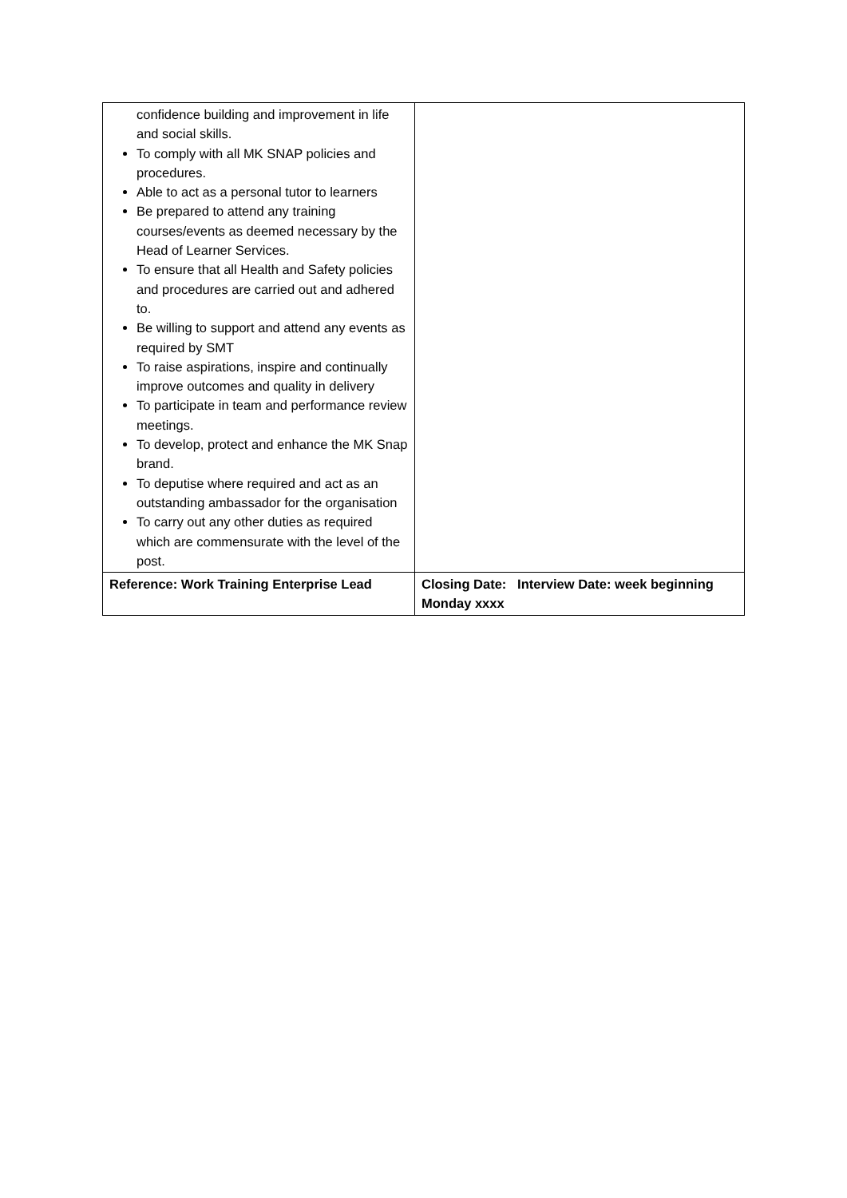| confidence building and improvement in life and social skills. To comply with all MK SNAP policies and procedures. Able to act as a personal tutor to learners Be prepared to attend any training courses/events as deemed necessary by the Head of Learner Services. To ensure that all Health and Safety policies and procedures are carried out and adhered to. Be willing to support and attend any events as required by SMT To raise aspirations, inspire and continually improve outcomes and quality in delivery To participate in team and performance review meetings. To develop, protect and enhance the MK Snap brand. To deputise where required and act as an outstanding ambassador for the organisation To carry out any other duties as required which are commensurate with the level of the post. | |
| Reference: Work Training Enterprise Lead | Closing Date: Interview Date: week beginning Monday xxxx |